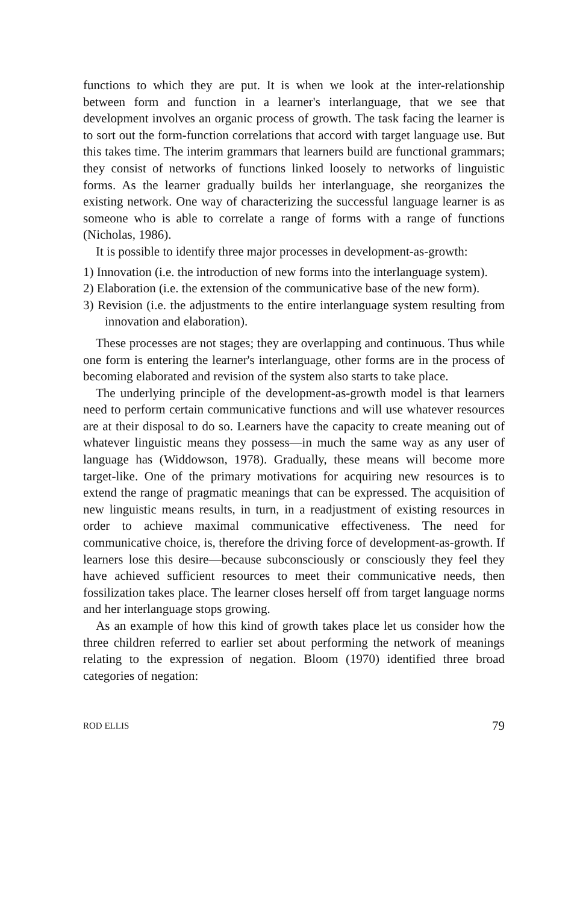functions to which they are put. It is when we look at the inter-relationship between form and function in a learner's interlanguage, that we see that development involves an organic process of growth. The task facing the learner is to sort out the form-function correlations that accord with target language use. But this takes time. The interim grammars that learners build are functional grammars; they consist of networks of functions linked loosely to networks of linguistic forms. As the learner gradually builds her interlanguage, she reorganizes the existing network. One way of characterizing the successful language learner is as someone who is able to correlate a range of forms with a range of functions (Nicholas, 1986).
It is possible to identify three major processes in development-as-growth:
1) Innovation (i.e. the introduction of new forms into the interlanguage system).
2) Elaboration (i.e. the extension of the communicative base of the new form).
3) Revision (i.e. the adjustments to the entire interlanguage system resulting from innovation and elaboration).
These processes are not stages; they are overlapping and continuous. Thus while one form is entering the learner's interlanguage, other forms are in the process of becoming elaborated and revision of the system also starts to take place.
The underlying principle of the development-as-growth model is that learners need to perform certain communicative functions and will use whatever resources are at their disposal to do so. Learners have the capacity to create meaning out of whatever linguistic means they possess—in much the same way as any user of language has (Widdowson, 1978). Gradually, these means will become more target-like. One of the primary motivations for acquiring new resources is to extend the range of pragmatic meanings that can be expressed. The acquisition of new linguistic means results, in turn, in a readjustment of existing resources in order to achieve maximal communicative effectiveness. The need for communicative choice, is, therefore the driving force of development-as-growth. If learners lose this desire—because subconsciously or consciously they feel they have achieved sufficient resources to meet their communicative needs, then fossilization takes place. The learner closes herself off from target language norms and her interlanguage stops growing.
As an example of how this kind of growth takes place let us consider how the three children referred to earlier set about performing the network of meanings relating to the expression of negation. Bloom (1970) identified three broad categories of negation:
ROD ELLIS 79